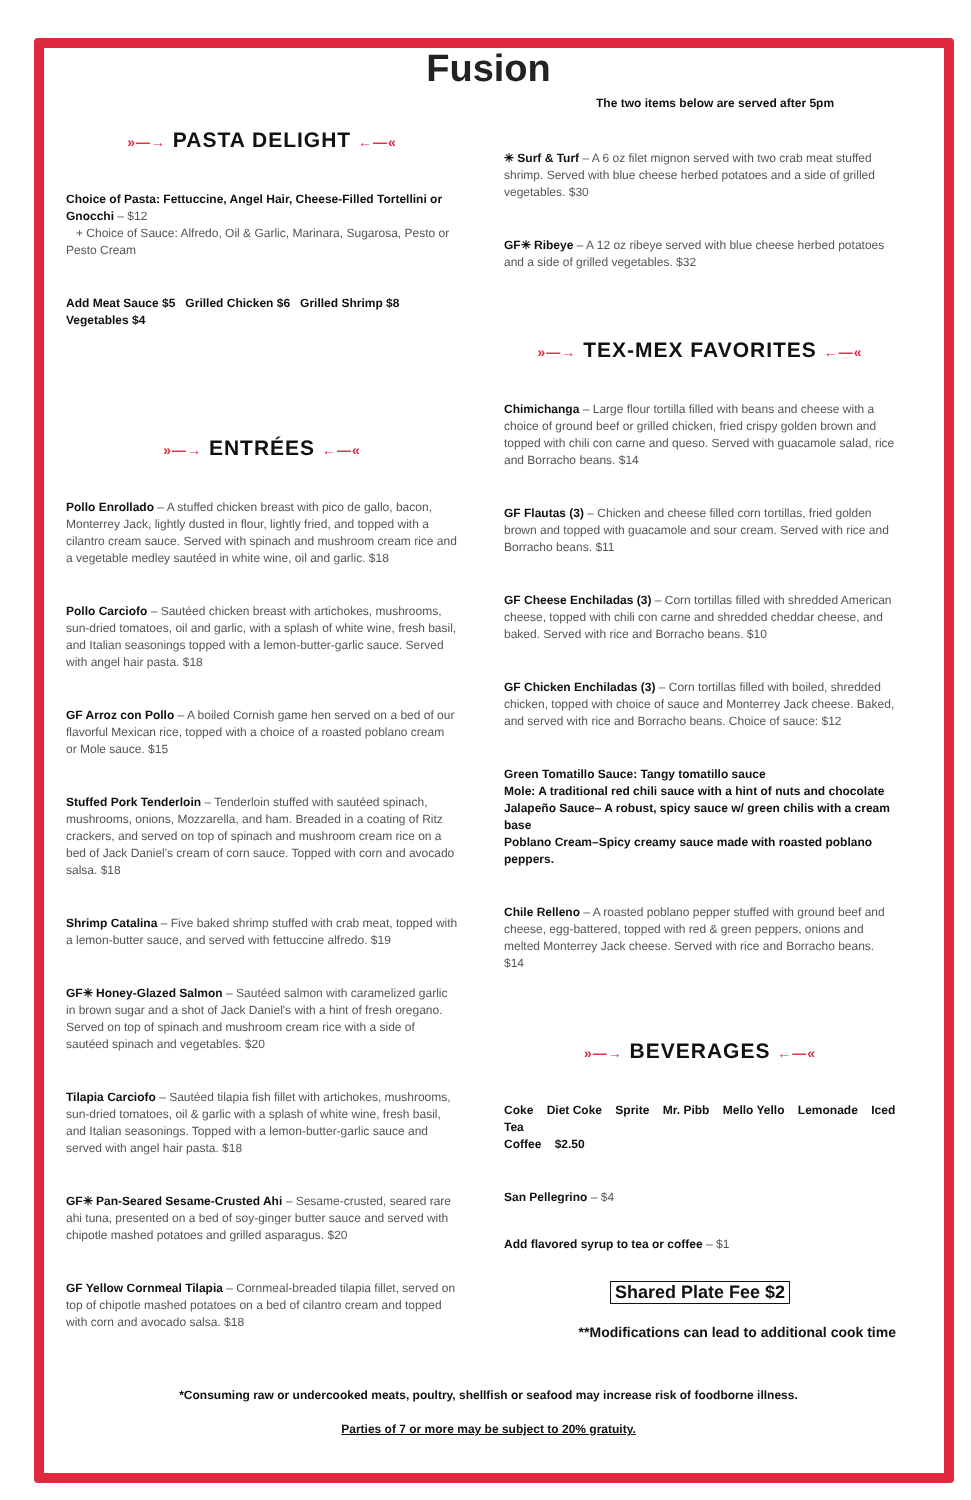Fusion
»—→ PASTA DELIGHT ←—«
Choice of Pasta: Fettuccine, Angel Hair, Cheese-Filled Tortellini or Gnocchi – $12
+ Choice of Sauce: Alfredo, Oil & Garlic, Marinara, Sugarosa, Pesto or Pesto Cream
Add Meat Sauce $5 Grilled Chicken $6 Grilled Shrimp $8 Vegetables $4
»—→ ENTRÉES ←—«
Pollo Enrollado – A stuffed chicken breast with pico de gallo, bacon, Monterrey Jack, lightly dusted in flour, lightly fried, and topped with a cilantro cream sauce. Served with spinach and mushroom cream rice and a vegetable medley sautéed in white wine, oil and garlic. $18
Pollo Carciofo – Sautéed chicken breast with artichokes, mushrooms, sun-dried tomatoes, oil and garlic, with a splash of white wine, fresh basil, and Italian seasonings topped with a lemon-butter-garlic sauce. Served with angel hair pasta. $18
GF Arroz con Pollo – A boiled Cornish game hen served on a bed of our flavorful Mexican rice, topped with a choice of a roasted poblano cream or Mole sauce. $15
Stuffed Pork Tenderloin – Tenderloin stuffed with sautéed spinach, mushrooms, onions, Mozzarella, and ham. Breaded in a coating of Ritz crackers, and served on top of spinach and mushroom cream rice on a bed of Jack Daniel's cream of corn sauce. Topped with corn and avocado salsa. $18
Shrimp Catalina – Five baked shrimp stuffed with crab meat, topped with a lemon-butter sauce, and served with fettuccine alfredo. $19
GF✳ Honey-Glazed Salmon – Sautéed salmon with caramelized garlic in brown sugar and a shot of Jack Daniel's with a hint of fresh oregano. Served on top of spinach and mushroom cream rice with a side of sautéed spinach and vegetables. $20
Tilapia Carciofo – Sautéed tilapia fish fillet with artichokes, mushrooms, sun-dried tomatoes, oil & garlic with a splash of white wine, fresh basil, and Italian seasonings. Topped with a lemon-butter-garlic sauce and served with angel hair pasta. $18
GF✳ Pan-Seared Sesame-Crusted Ahi – Sesame-crusted, seared rare ahi tuna, presented on a bed of soy-ginger butter sauce and served with chipotle mashed potatoes and grilled asparagus. $20
GF Yellow Cornmeal Tilapia – Cornmeal-breaded tilapia fillet, served on top of chipotle mashed potatoes on a bed of cilantro cream and topped with corn and avocado salsa. $18
The two items below are served after 5pm
✳ Surf & Turf – A 6 oz filet mignon served with two crab meat stuffed shrimp. Served with blue cheese herbed potatoes and a side of grilled vegetables. $30
GF✳ Ribeye – A 12 oz ribeye served with blue cheese herbed potatoes and a side of grilled vegetables. $32
»—→ TEX-MEX FAVORITES ←—«
Chimichanga – Large flour tortilla filled with beans and cheese with a choice of ground beef or grilled chicken, fried crispy golden brown and topped with chili con carne and queso. Served with guacamole salad, rice and Borracho beans. $14
GF Flautas (3) – Chicken and cheese filled corn tortillas, fried golden brown and topped with guacamole and sour cream. Served with rice and Borracho beans. $11
GF Cheese Enchiladas (3) – Corn tortillas filled with shredded American cheese, topped with chili con carne and shredded cheddar cheese, and baked. Served with rice and Borracho beans. $10
GF Chicken Enchiladas (3) – Corn tortillas filled with boiled, shredded chicken, topped with choice of sauce and Monterrey Jack cheese. Baked, and served with rice and Borracho beans. Choice of sauce: $12
Green Tomatillo Sauce: Tangy tomatillo sauce
Mole: A traditional red chili sauce with a hint of nuts and chocolate
Jalapeño Sauce– A robust, spicy sauce w/ green chilis with a cream base
Poblano Cream–Spicy creamy sauce made with roasted poblano peppers.
Chile Relleno – A roasted poblano pepper stuffed with ground beef and cheese, egg-battered, topped with red & green peppers, onions and melted Monterrey Jack cheese. Served with rice and Borracho beans. $14
»—→ BEVERAGES ←—«
Coke Diet Coke Sprite Mr. Pibb Mello Yello Lemonade Iced Tea
Coffee $2.50
San Pellegrino – $4
Add flavored syrup to tea or coffee – $1
Shared Plate Fee $2
**Modifications can lead to additional cook time
*Consuming raw or undercooked meats, poultry, shellfish or seafood may increase risk of foodborne illness.
Parties of 7 or more may be subject to 20% gratuity.